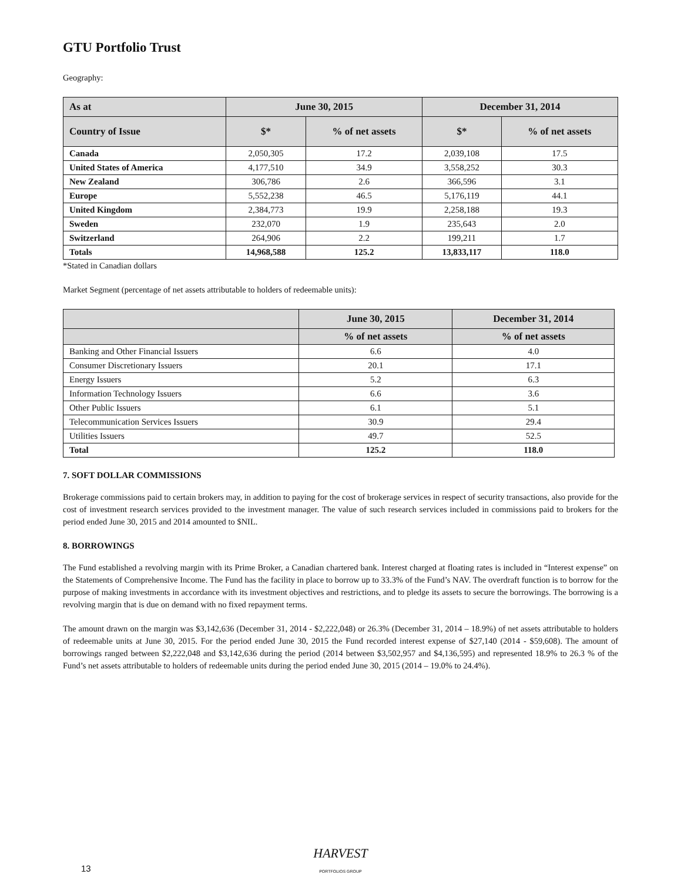GTU Portfolio Trust
Geography:
| As at | June 30, 2015 | | December 31, 2014 | |
| --- | --- | --- | --- | --- |
| Country of Issue | $* | % of net assets | $* | % of net assets |
| Canada | 2,050,305 | 17.2 | 2,039,108 | 17.5 |
| United States of America | 4,177,510 | 34.9 | 3,558,252 | 30.3 |
| New Zealand | 306,786 | 2.6 | 366,596 | 3.1 |
| Europe | 5,552,238 | 46.5 | 5,176,119 | 44.1 |
| United Kingdom | 2,384,773 | 19.9 | 2,258,188 | 19.3 |
| Sweden | 232,070 | 1.9 | 235,643 | 2.0 |
| Switzerland | 264,906 | 2.2 | 199,211 | 1.7 |
| Totals | 14,968,588 | 125.2 | 13,833,117 | 118.0 |
*Stated in Canadian dollars
Market Segment (percentage of net assets attributable to holders of redeemable units):
| | June 30, 2015 | December 31, 2014 |
| --- | --- | --- |
| | % of net assets | % of net assets |
| Banking and Other Financial Issuers | 6.6 | 4.0 |
| Consumer Discretionary Issuers | 20.1 | 17.1 |
| Energy Issuers | 5.2 | 6.3 |
| Information Technology Issuers | 6.6 | 3.6 |
| Other Public Issuers | 6.1 | 5.1 |
| Telecommunication Services Issuers | 30.9 | 29.4 |
| Utilities Issuers | 49.7 | 52.5 |
| Total | 125.2 | 118.0 |
7. SOFT DOLLAR COMMISSIONS
Brokerage commissions paid to certain brokers may, in addition to paying for the cost of brokerage services in respect of security transactions, also provide for the cost of investment research services provided to the investment manager. The value of such research services included in commissions paid to brokers for the period ended June 30, 2015 and 2014 amounted to $NIL.
8. BORROWINGS
The Fund established a revolving margin with its Prime Broker, a Canadian chartered bank. Interest charged at floating rates is included in “Interest expense” on the Statements of Comprehensive Income. The Fund has the facility in place to borrow up to 33.3% of the Fund’s NAV. The overdraft function is to borrow for the purpose of making investments in accordance with its investment objectives and restrictions, and to pledge its assets to secure the borrowings. The borrowing is a revolving margin that is due on demand with no fixed repayment terms.
The amount drawn on the margin was $3,142,636 (December 31, 2014 - $2,222,048) or 26.3% (December 31, 2014 – 18.9%) of net assets attributable to holders of redeemable units at June 30, 2015. For the period ended June 30, 2015 the Fund recorded interest expense of $27,140 (2014 - $59,608). The amount of borrowings ranged between $2,222,048 and $3,142,636 during the period (2014 between $3,502,957 and $4,136,595) and represented 18.9% to 26.3 % of the Fund’s net assets attributable to holders of redeemable units during the period ended June 30, 2015 (2014 – 19.0% to 24.4%).
HARVEST
PORTFOLIOS GROUP
13